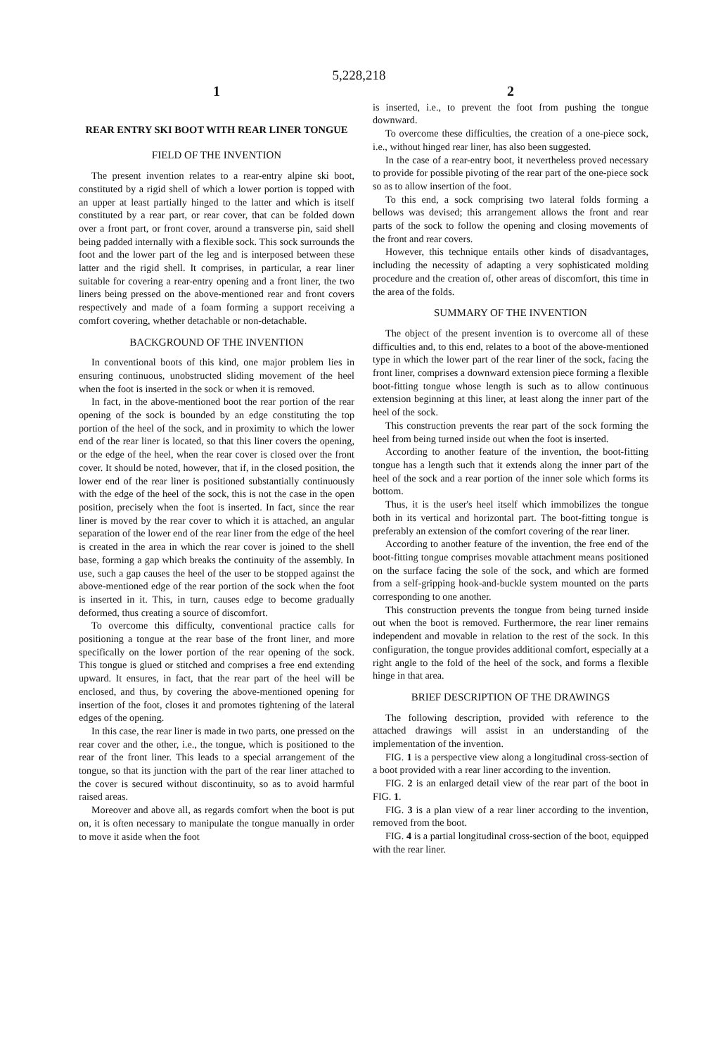5,228,218
1
REAR ENTRY SKI BOOT WITH REAR LINER TONGUE
FIELD OF THE INVENTION
The present invention relates to a rear-entry alpine ski boot, constituted by a rigid shell of which a lower portion is topped with an upper at least partially hinged to the latter and which is itself constituted by a rear part, or rear cover, that can be folded down over a front part, or front cover, around a transverse pin, said shell being padded internally with a flexible sock. This sock surrounds the foot and the lower part of the leg and is interposed between these latter and the rigid shell. It comprises, in particular, a rear liner suitable for covering a rear-entry opening and a front liner, the two liners being pressed on the above-mentioned rear and front covers respectively and made of a foam forming a support receiving a comfort covering, whether detachable or non-detachable.
BACKGROUND OF THE INVENTION
In conventional boots of this kind, one major problem lies in ensuring continuous, unobstructed sliding movement of the heel when the foot is inserted in the sock or when it is removed.
In fact, in the above-mentioned boot the rear portion of the rear opening of the sock is bounded by an edge constituting the top portion of the heel of the sock, and in proximity to which the lower end of the rear liner is located, so that this liner covers the opening, or the edge of the heel, when the rear cover is closed over the front cover. It should be noted, however, that if, in the closed position, the lower end of the rear liner is positioned substantially continuously with the edge of the heel of the sock, this is not the case in the open position, precisely when the foot is inserted. In fact, since the rear liner is moved by the rear cover to which it is attached, an angular separation of the lower end of the rear liner from the edge of the heel is created in the area in which the rear cover is joined to the shell base, forming a gap which breaks the continuity of the assembly. In use, such a gap causes the heel of the user to be stopped against the above-mentioned edge of the rear portion of the sock when the foot is inserted in it. This, in turn, causes edge to become gradually deformed, thus creating a source of discomfort.
To overcome this difficulty, conventional practice calls for positioning a tongue at the rear base of the front liner, and more specifically on the lower portion of the rear opening of the sock. This tongue is glued or stitched and comprises a free end extending upward. It ensures, in fact, that the rear part of the heel will be enclosed, and thus, by covering the above-mentioned opening for insertion of the foot, closes it and promotes tightening of the lateral edges of the opening.
In this case, the rear liner is made in two parts, one pressed on the rear cover and the other, i.e., the tongue, which is positioned to the rear of the front liner. This leads to a special arrangement of the tongue, so that its junction with the part of the rear liner attached to the cover is secured without discontinuity, so as to avoid harmful raised areas.
Moreover and above all, as regards comfort when the boot is put on, it is often necessary to manipulate the tongue manually in order to move it aside when the foot
2
is inserted, i.e., to prevent the foot from pushing the tongue downward.
To overcome these difficulties, the creation of a one-piece sock, i.e., without hinged rear liner, has also been suggested.
In the case of a rear-entry boot, it nevertheless proved necessary to provide for possible pivoting of the rear part of the one-piece sock so as to allow insertion of the foot.
To this end, a sock comprising two lateral folds forming a bellows was devised; this arrangement allows the front and rear parts of the sock to follow the opening and closing movements of the front and rear covers.
However, this technique entails other kinds of disadvantages, including the necessity of adapting a very sophisticated molding procedure and the creation of, other areas of discomfort, this time in the area of the folds.
SUMMARY OF THE INVENTION
The object of the present invention is to overcome all of these difficulties and, to this end, relates to a boot of the above-mentioned type in which the lower part of the rear liner of the sock, facing the front liner, comprises a downward extension piece forming a flexible boot-fitting tongue whose length is such as to allow continuous extension beginning at this liner, at least along the inner part of the heel of the sock.
This construction prevents the rear part of the sock forming the heel from being turned inside out when the foot is inserted.
According to another feature of the invention, the boot-fitting tongue has a length such that it extends along the inner part of the heel of the sock and a rear portion of the inner sole which forms its bottom.
Thus, it is the user's heel itself which immobilizes the tongue both in its vertical and horizontal part. The boot-fitting tongue is preferably an extension of the comfort covering of the rear liner.
According to another feature of the invention, the free end of the boot-fitting tongue comprises movable attachment means positioned on the surface facing the sole of the sock, and which are formed from a self-gripping hook-and-buckle system mounted on the parts corresponding to one another.
This construction prevents the tongue from being turned inside out when the boot is removed. Furthermore, the rear liner remains independent and movable in relation to the rest of the sock. In this configuration, the tongue provides additional comfort, especially at a right angle to the fold of the heel of the sock, and forms a flexible hinge in that area.
BRIEF DESCRIPTION OF THE DRAWINGS
The following description, provided with reference to the attached drawings will assist in an understanding of the implementation of the invention.
FIG. 1 is a perspective view along a longitudinal cross-section of a boot provided with a rear liner according to the invention.
FIG. 2 is an enlarged detail view of the rear part of the boot in FIG. 1.
FIG. 3 is a plan view of a rear liner according to the invention, removed from the boot.
FIG. 4 is a partial longitudinal cross-section of the boot, equipped with the rear liner.